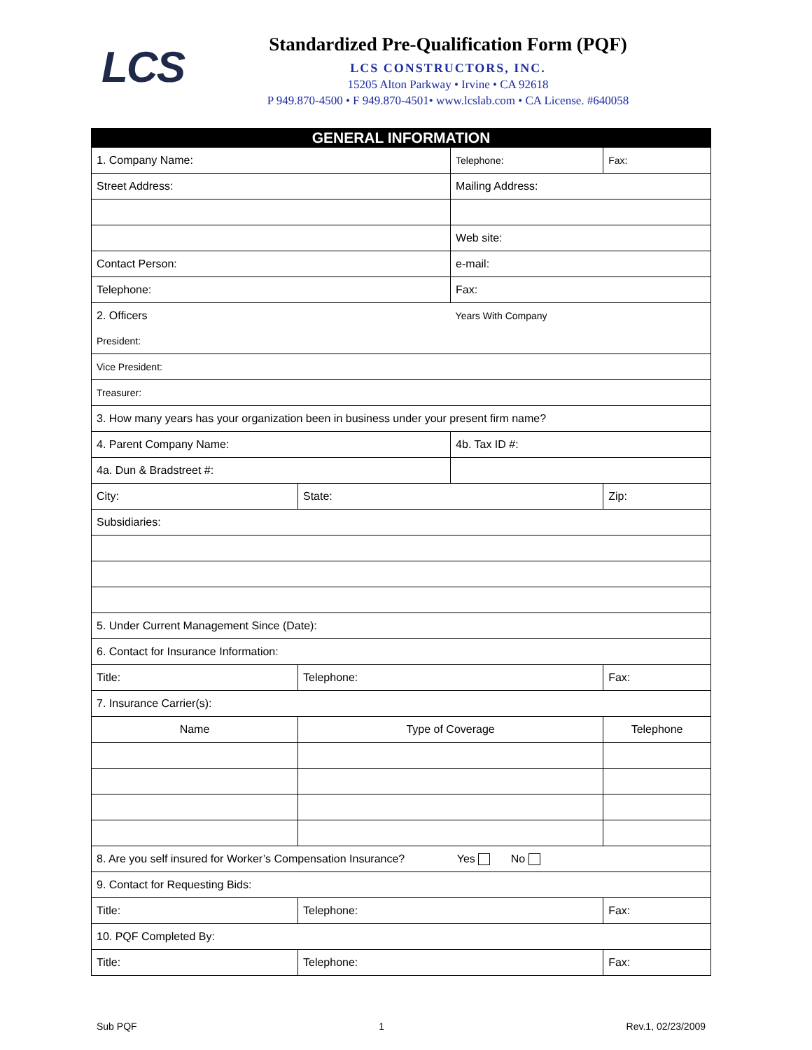LCS
Standardized Pre-Qualification Form (PQF)
LCS CONSTRUCTORS, INC.
15205 Alton Parkway • Irvine • CA 92618
P 949.870-4500 • F 949.870-4501• www.lcslab.com • CA License. #640058
| GENERAL INFORMATION | | | | |
| --- | --- | --- | --- | --- |
| 1. Company Name: | | Telephone: | | Fax: |
| Street Address: | | Mailing Address: | | |
| | | Web site: | | |
| Contact Person: | | e-mail: | | |
| Telephone: | | Fax: | | |
| 2. Officers | | Years With Company | | |
| President: | | | | |
| Vice President: | | | | |
| Treasurer: | | | | |
| 3. How many years has your organization been in business under your present firm name? | | | | |
| 4. Parent Company Name: | | 4b. Tax ID #: | | |
| 4a. Dun & Bradstreet #: | | | | |
| City: | State: | | Zip: | |
| Subsidiaries: | | | | |
| 5. Under Current Management Since (Date): | | | | |
| 6. Contact for Insurance Information: | | | | |
| Title: | Telephone: | | Fax: | |
| 7. Insurance Carrier(s): | | | | |
| Name | Type of Coverage | | Telephone | |
| 8. Are you self insured for Worker’s Compensation Insurance? Yes No | | | | |
| 9. Contact for Requesting Bids: | | | | |
| Title: | Telephone: | | Fax: | |
| 10. PQF Completed By: | | | | |
| Title: | Telephone: | | Fax: | |
Sub PQF 1 Rev.1, 02/23/2009